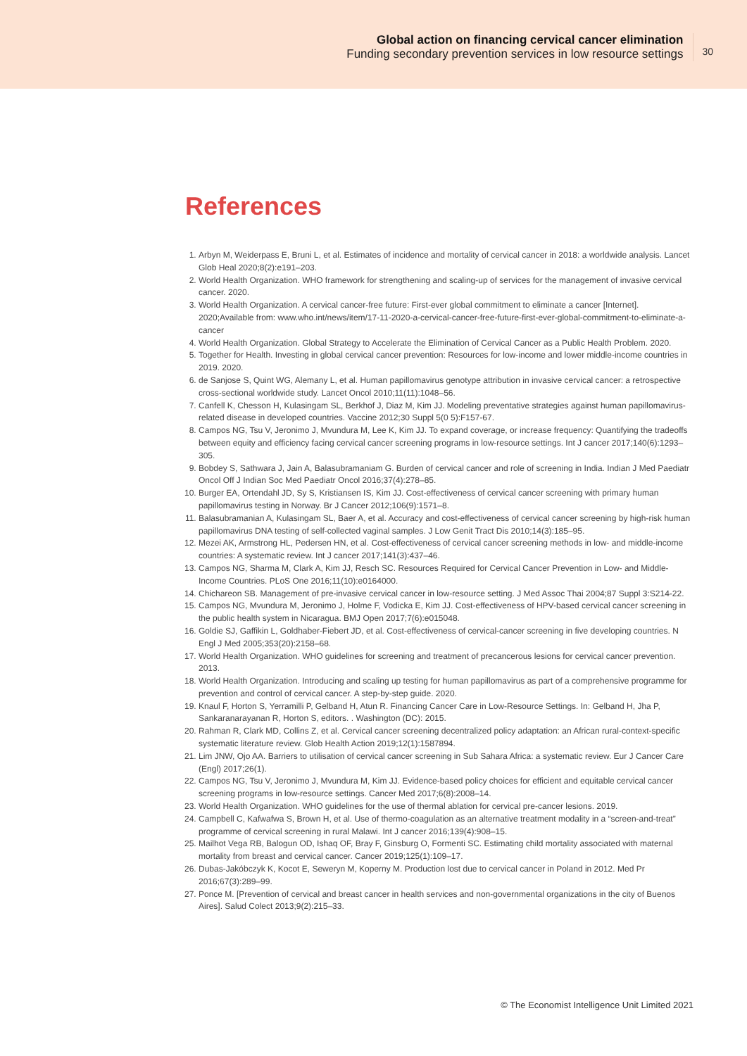Global action on financing cervical cancer elimination
Funding secondary prevention services in low resource settings
30
References
1. Arbyn M, Weiderpass E, Bruni L, et al. Estimates of incidence and mortality of cervical cancer in 2018: a worldwide analysis. Lancet Glob Heal 2020;8(2):e191–203.
2. World Health Organization. WHO framework for strengthening and scaling-up of services for the management of invasive cervical cancer. 2020.
3. World Health Organization. A cervical cancer-free future: First-ever global commitment to eliminate a cancer [Internet]. 2020;Available from: www.who.int/news/item/17-11-2020-a-cervical-cancer-free-future-first-ever-global-commitment-to-eliminate-a-cancer
4. World Health Organization. Global Strategy to Accelerate the Elimination of Cervical Cancer as a Public Health Problem. 2020.
5. Together for Health. Investing in global cervical cancer prevention: Resources for low-income and lower middle-income countries in 2019. 2020.
6. de Sanjose S, Quint WG, Alemany L, et al. Human papillomavirus genotype attribution in invasive cervical cancer: a retrospective cross-sectional worldwide study. Lancet Oncol 2010;11(11):1048–56.
7. Canfell K, Chesson H, Kulasingam SL, Berkhof J, Diaz M, Kim JJ. Modeling preventative strategies against human papillomavirus-related disease in developed countries. Vaccine 2012;30 Suppl 5(0 5):F157-67.
8. Campos NG, Tsu V, Jeronimo J, Mvundura M, Lee K, Kim JJ. To expand coverage, or increase frequency: Quantifying the tradeoffs between equity and efficiency facing cervical cancer screening programs in low-resource settings. Int J cancer 2017;140(6):1293–305.
9. Bobdey S, Sathwara J, Jain A, Balasubramaniam G. Burden of cervical cancer and role of screening in India. Indian J Med Paediatr Oncol Off J Indian Soc Med Paediatr Oncol 2016;37(4):278–85.
10. Burger EA, Ortendahl JD, Sy S, Kristiansen IS, Kim JJ. Cost-effectiveness of cervical cancer screening with primary human papillomavirus testing in Norway. Br J Cancer 2012;106(9):1571–8.
11. Balasubramanian A, Kulasingam SL, Baer A, et al. Accuracy and cost-effectiveness of cervical cancer screening by high-risk human papillomavirus DNA testing of self-collected vaginal samples. J Low Genit Tract Dis 2010;14(3):185–95.
12. Mezei AK, Armstrong HL, Pedersen HN, et al. Cost-effectiveness of cervical cancer screening methods in low- and middle-income countries: A systematic review. Int J cancer 2017;141(3):437–46.
13. Campos NG, Sharma M, Clark A, Kim JJ, Resch SC. Resources Required for Cervical Cancer Prevention in Low- and Middle-Income Countries. PLoS One 2016;11(10):e0164000.
14. Chichareon SB. Management of pre-invasive cervical cancer in low-resource setting. J Med Assoc Thai 2004;87 Suppl 3:S214-22.
15. Campos NG, Mvundura M, Jeronimo J, Holme F, Vodicka E, Kim JJ. Cost-effectiveness of HPV-based cervical cancer screening in the public health system in Nicaragua. BMJ Open 2017;7(6):e015048.
16. Goldie SJ, Gaffikin L, Goldhaber-Fiebert JD, et al. Cost-effectiveness of cervical-cancer screening in five developing countries. N Engl J Med 2005;353(20):2158–68.
17. World Health Organization. WHO guidelines for screening and treatment of precancerous lesions for cervical cancer prevention. 2013.
18. World Health Organization. Introducing and scaling up testing for human papillomavirus as part of a comprehensive programme for prevention and control of cervical cancer. A step-by-step guide. 2020.
19. Knaul F, Horton S, Yerramilli P, Gelband H, Atun R. Financing Cancer Care in Low-Resource Settings. In: Gelband H, Jha P, Sankaranarayanan R, Horton S, editors. . Washington (DC): 2015.
20. Rahman R, Clark MD, Collins Z, et al. Cervical cancer screening decentralized policy adaptation: an African rural-context-specific systematic literature review. Glob Health Action 2019;12(1):1587894.
21. Lim JNW, Ojo AA. Barriers to utilisation of cervical cancer screening in Sub Sahara Africa: a systematic review. Eur J Cancer Care (Engl) 2017;26(1).
22. Campos NG, Tsu V, Jeronimo J, Mvundura M, Kim JJ. Evidence-based policy choices for efficient and equitable cervical cancer screening programs in low-resource settings. Cancer Med 2017;6(8):2008–14.
23. World Health Organization. WHO guidelines for the use of thermal ablation for cervical pre-cancer lesions. 2019.
24. Campbell C, Kafwafwa S, Brown H, et al. Use of thermo-coagulation as an alternative treatment modality in a “screen-and-treat” programme of cervical screening in rural Malawi. Int J cancer 2016;139(4):908–15.
25. Mailhot Vega RB, Balogun OD, Ishaq OF, Bray F, Ginsburg O, Formenti SC. Estimating child mortality associated with maternal mortality from breast and cervical cancer. Cancer 2019;125(1):109–17.
26. Dubas-Jakóbczyk K, Kocot E, Seweryn M, Koperny M. Production lost due to cervical cancer in Poland in 2012. Med Pr 2016;67(3):289–99.
27. Ponce M. [Prevention of cervical and breast cancer in health services and non-governmental organizations in the city of Buenos Aires]. Salud Colect 2013;9(2):215–33.
© The Economist Intelligence Unit Limited 2021